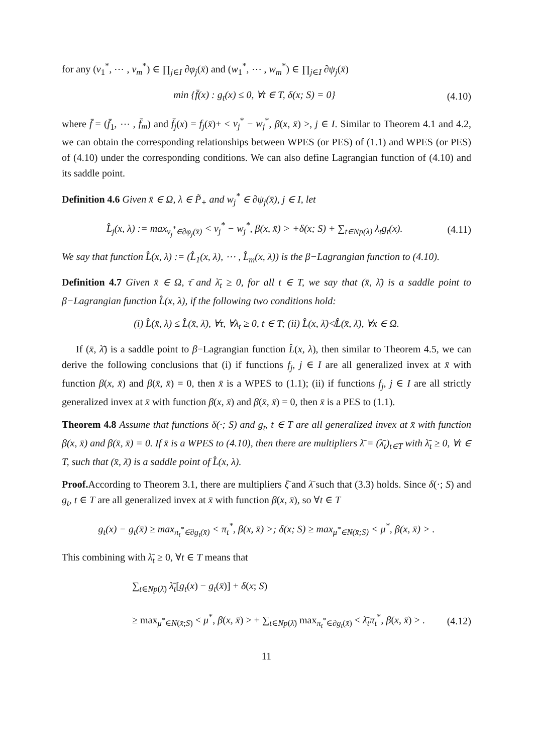for any (v<sub>1</sub><sup>*</sup>, ⋯ , v<sub>m</sub><sup>*</sup>) ∈ ∏<sub>j∈I</sub> ∂φ<sub>j</sub>(x̄) and (w<sub>1</sub><sup>*</sup>, ⋯ , w<sub>m</sub><sup>*</sup>) ∈ ∏<sub>j∈I</sub> ∂ψ<sub>j</sub>(x̄)
min {f̄(x) : g<sub>t</sub>(x) ≤ 0, ∀t ∈ T, δ(x; S) = 0} (4.10)
where f̄ = (f̄<sub>1</sub>, ⋯ , f̄<sub>m</sub>) and f̄<sub>j</sub>(x) = f<sub>j</sub>(x̄)+ < v<sub>j</sub><sup>*</sup> − w<sub>j</sub><sup>*</sup>, β(x, x̄) >, j ∈ I. Similar to Theorem 4.1 and 4.2, we can obtain the corresponding relationships between WPES (or PES) of (1.1) and WPES (or PES) of (4.10) under the corresponding conditions. We can also define Lagrangian function of (4.10) and its saddle point.
Definition 4.6 Given x̄ ∈ Ω, λ ∈ P̃<sub>+</sub> and w<sub>j</sub><sup>*</sup> ∈ ∂ψ<sub>j</sub>(x̄), j ∈ I, let
L̂<sub>j</sub>(x, λ) := max<sub>v<sub>j</sub><sup>*</sup>∈∂φ<sub>j</sub>(x̄)</sub> < v<sub>j</sub><sup>*</sup> − w<sub>j</sub><sup>*</sup>, β(x, x̄) > +δ(x; S) + ∑<sub>t∈Np(λ)</sub> λ<sub>t</sub>g<sub>t</sub>(x). (4.11)
We say that function L̂(x, λ) := (L̂<sub>1</sub>(x, λ), ⋯ , L̂<sub>m</sub>(x, λ)) is the β−Lagrangian function to (4.10).
Definition 4.7 Given x̄ ∈ Ω, τ̄ and λ̄<sub>t</sub> ≥ 0, for all t ∈ T, we say that (x̄, λ̄) is a saddle point to β−Lagrangian function L̂(x, λ), if the following two conditions hold:
(i) L̂(x̄, λ) ≤ L̂(x̄, λ̄), ∀τ, ∀λ<sub>t</sub> ≥ 0, t ∈ T; (ii) L̂(x, λ̄)≮L̂(x̄, λ̄), ∀x ∈ Ω.
If (x̄, λ̄) is a saddle point to β−Lagrangian function L̂(x, λ), then similar to Theorem 4.5, we can derive the following conclusions that (i) if functions f<sub>j</sub>, j ∈ I are all generalized invex at x̄ with function β(x, x̄) and β(x̄, x̄) = 0, then x̄ is a WPES to (1.1); (ii) if functions f<sub>j</sub>, j ∈ I are all strictly generalized invex at x̄ with function β(x, x̄) and β(x̄, x̄) = 0, then x̄ is a PES to (1.1).
Theorem 4.8 Assume that functions δ(·; S) and g<sub>t</sub>, t ∈ T are all generalized invex at x̄ with function β(x, x̄) and β(x̄, x̄) = 0. If x̄ is a WPES to (4.10), then there are multipliers λ̄ = (λ̄<sub>t</sub>)<sub>t∈T</sub> with λ̄<sub>t</sub> ≥ 0, ∀t ∈ T, such that (x̄, λ̄) is a saddle point of L̂(x, λ).
Proof. According to Theorem 3.1, there are multipliers ξ̄ and λ̄ such that (3.3) holds. Since δ(·; S) and g<sub>t</sub>, t ∈ T are all generalized invex at x̄ with function β(x, x̄), so ∀t ∈ T
g<sub>t</sub>(x) − g<sub>t</sub>(x̄) ≥ max<sub>π<sub>t</sub><sup>*</sup>∈∂g<sub>t</sub>(x̄)</sub> < π<sub>t</sub><sup>*</sup>, β(x, x̄) >; δ(x; S) ≥ max<sub>μ<sup>*</sup>∈N(x̄;S)</sub> < μ<sup>*</sup>, β(x, x̄) > .
This combining with λ̄<sub>t</sub> ≥ 0, ∀t ∈ T means that
∑<sub>t∈Np(λ̄)</sub> λ̄<sub>t</sub>[g<sub>t</sub>(x) − g<sub>t</sub>(x̄)] + δ(x; S)
≥ max<sub>μ<sup>*</sup>∈N(x̄;S)</sub> < μ<sup>*</sup>, β(x, x̄) > + ∑<sub>t∈Np(λ̄)</sub> max<sub>π<sub>t</sub><sup>*</sup>∈∂g<sub>t</sub>(x̄)</sub> < λ̄<sub>t</sub>π<sub>t</sub><sup>*</sup>, β(x, x̄) > . (4.12)
11